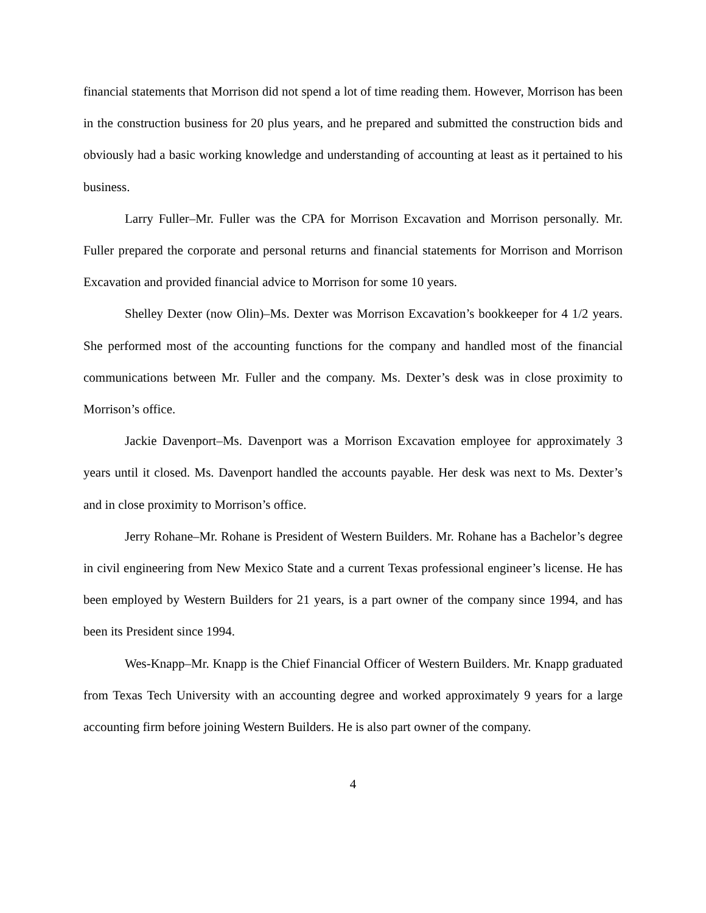financial statements that Morrison did not spend a lot of time reading them. However, Morrison has been in the construction business for 20 plus years, and he prepared and submitted the construction bids and obviously had a basic working knowledge and understanding of accounting at least as it pertained to his business.
Larry Fuller–Mr. Fuller was the CPA for Morrison Excavation and Morrison personally. Mr. Fuller prepared the corporate and personal returns and financial statements for Morrison and Morrison Excavation and provided financial advice to Morrison for some 10 years.
Shelley Dexter (now Olin)–Ms. Dexter was Morrison Excavation’s bookkeeper for 4 1/2 years. She performed most of the accounting functions for the company and handled most of the financial communications between Mr. Fuller and the company. Ms. Dexter’s desk was in close proximity to Morrison’s office.
Jackie Davenport–Ms. Davenport was a Morrison Excavation employee for approximately 3 years until it closed. Ms. Davenport handled the accounts payable. Her desk was next to Ms. Dexter’s and in close proximity to Morrison’s office.
Jerry Rohane–Mr. Rohane is President of Western Builders. Mr. Rohane has a Bachelor’s degree in civil engineering from New Mexico State and a current Texas professional engineer’s license. He has been employed by Western Builders for 21 years, is a part owner of the company since 1994, and has been its President since 1994.
Wes-Knapp–Mr. Knapp is the Chief Financial Officer of Western Builders. Mr. Knapp graduated from Texas Tech University with an accounting degree and worked approximately 9 years for a large accounting firm before joining Western Builders. He is also part owner of the company.
4